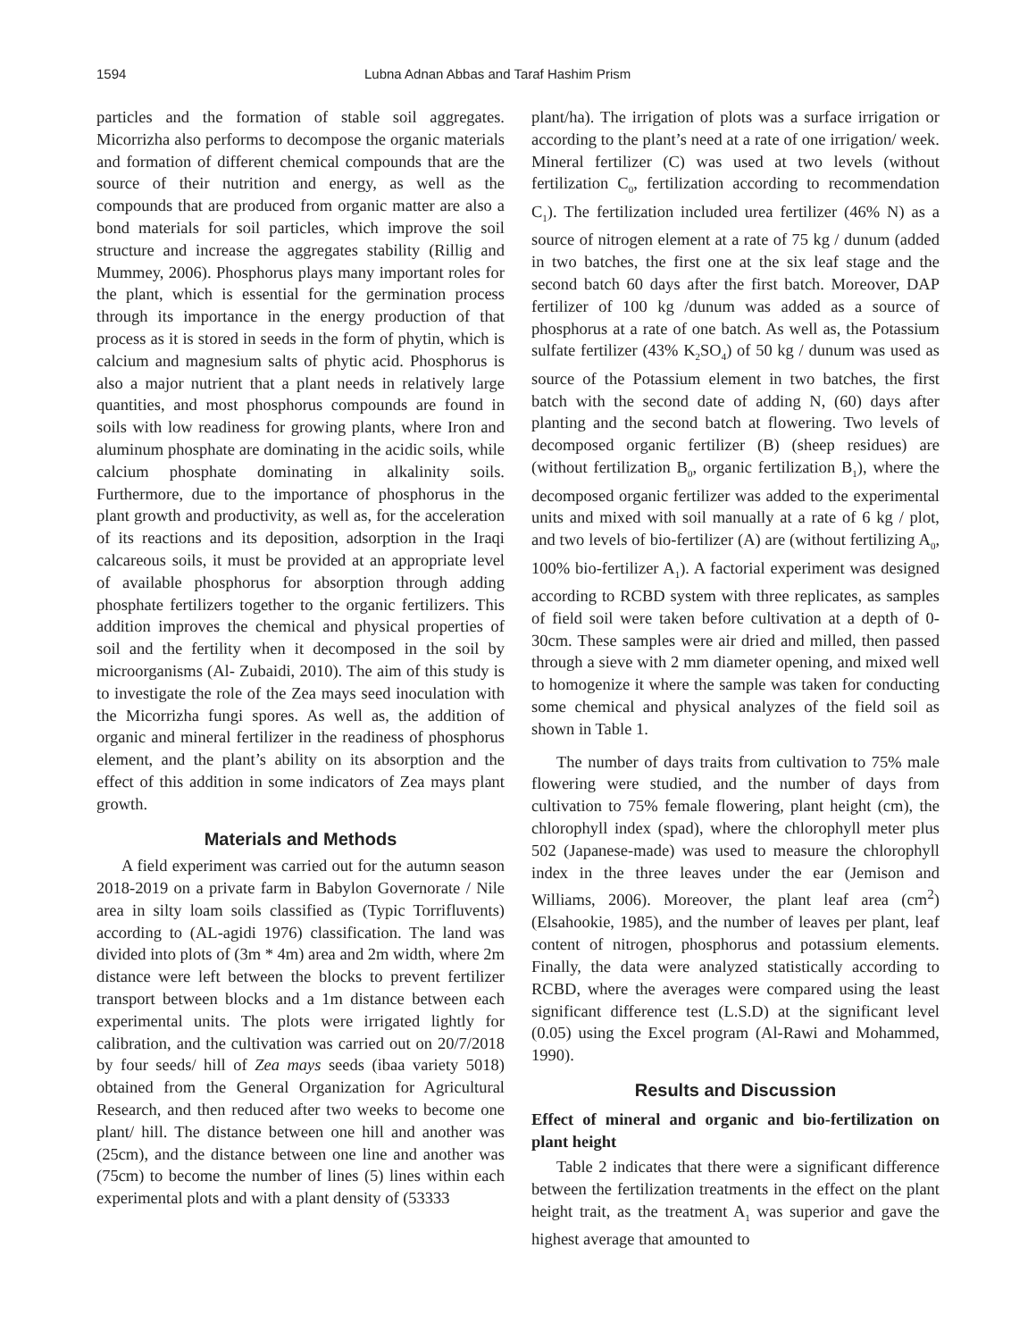1594 Lubna Adnan Abbas and Taraf Hashim Prism
particles and the formation of stable soil aggregates. Micorrizha also performs to decompose the organic materials and formation of different chemical compounds that are the source of their nutrition and energy, as well as the compounds that are produced from organic matter are also a bond materials for soil particles, which improve the soil structure and increase the aggregates stability (Rillig and Mummey, 2006). Phosphorus plays many important roles for the plant, which is essential for the germination process through its importance in the energy production of that process as it is stored in seeds in the form of phytin, which is calcium and magnesium salts of phytic acid. Phosphorus is also a major nutrient that a plant needs in relatively large quantities, and most phosphorus compounds are found in soils with low readiness for growing plants, where Iron and aluminum phosphate are dominating in the acidic soils, while calcium phosphate dominating in alkalinity soils. Furthermore, due to the importance of phosphorus in the plant growth and productivity, as well as, for the acceleration of its reactions and its deposition, adsorption in the Iraqi calcareous soils, it must be provided at an appropriate level of available phosphorus for absorption through adding phosphate fertilizers together to the organic fertilizers. This addition improves the chemical and physical properties of soil and the fertility when it decomposed in the soil by microorganisms (Al- Zubaidi, 2010). The aim of this study is to investigate the role of the Zea mays seed inoculation with the Micorrizha fungi spores. As well as, the addition of organic and mineral fertilizer in the readiness of phosphorus element, and the plant’s ability on its absorption and the effect of this addition in some indicators of Zea mays plant growth.
Materials and Methods
A field experiment was carried out for the autumn season 2018-2019 on a private farm in Babylon Governorate / Nile area in silty loam soils classified as (Typic Torrifluvents) according to (AL-agidi 1976) classification. The land was divided into plots of (3m * 4m) area and 2m width, where 2m distance were left between the blocks to prevent fertilizer transport between blocks and a 1m distance between each experimental units. The plots were irrigated lightly for calibration, and the cultivation was carried out on 20/7/2018 by four seeds/ hill of Zea mays seeds (ibaa variety 5018) obtained from the General Organization for Agricultural Research, and then reduced after two weeks to become one plant/ hill. The distance between one hill and another was (25cm), and the distance between one line and another was (75cm) to become the number of lines (5) lines within each experimental plots and with a plant density of (53333
plant/ha). The irrigation of plots was a surface irrigation or according to the plant’s need at a rate of one irrigation/ week. Mineral fertilizer (C) was used at two levels (without fertilization C<sub>0</sub>, fertilization according to recommendation C<sub>1</sub>). The fertilization included urea fertilizer (46% N) as a source of nitrogen element at a rate of 75 kg / dunum (added in two batches, the first one at the six leaf stage and the second batch 60 days after the first batch. Moreover, DAP fertilizer of 100 kg /dunum was added as a source of phosphorus at a rate of one batch. As well as, the Potassium sulfate fertilizer (43% K<sub>2</sub>SO<sub>4</sub>) of 50 kg / dunum was used as source of the Potassium element in two batches, the first batch with the second date of adding N, (60) days after planting and the second batch at flowering. Two levels of decomposed organic fertilizer (B) (sheep residues) are (without fertilization B<sub>0</sub>, organic fertilization B<sub>1</sub>), where the decomposed organic fertilizer was added to the experimental units and mixed with soil manually at a rate of 6 kg / plot, and two levels of bio-fertilizer (A) are (without fertilizing A<sub>0</sub>, 100% bio-fertilizer A<sub>1</sub>). A factorial experiment was designed according to RCBD system with three replicates, as samples of field soil were taken before cultivation at a depth of 0-30cm. These samples were air dried and milled, then passed through a sieve with 2 mm diameter opening, and mixed well to homogenize it where the sample was taken for conducting some chemical and physical analyzes of the field soil as shown in Table 1.
The number of days traits from cultivation to 75% male flowering were studied, and the number of days from cultivation to 75% female flowering, plant height (cm), the chlorophyll index (spad), where the chlorophyll meter plus 502 (Japanese-made) was used to measure the chlorophyll index in the three leaves under the ear (Jemison and Williams, 2006). Moreover, the plant leaf area (cm<sup>2</sup>) (Elsahookie, 1985), and the number of leaves per plant, leaf content of nitrogen, phosphorus and potassium elements. Finally, the data were analyzed statistically according to RCBD, where the averages were compared using the least significant difference test (L.S.D) at the significant level (0.05) using the Excel program (Al-Rawi and Mohammed, 1990).
Results and Discussion
Effect of mineral and organic and bio-fertilization on plant height
Table 2 indicates that there were a significant difference between the fertilization treatments in the effect on the plant height trait, as the treatment A<sub>1</sub> was superior and gave the highest average that amounted to